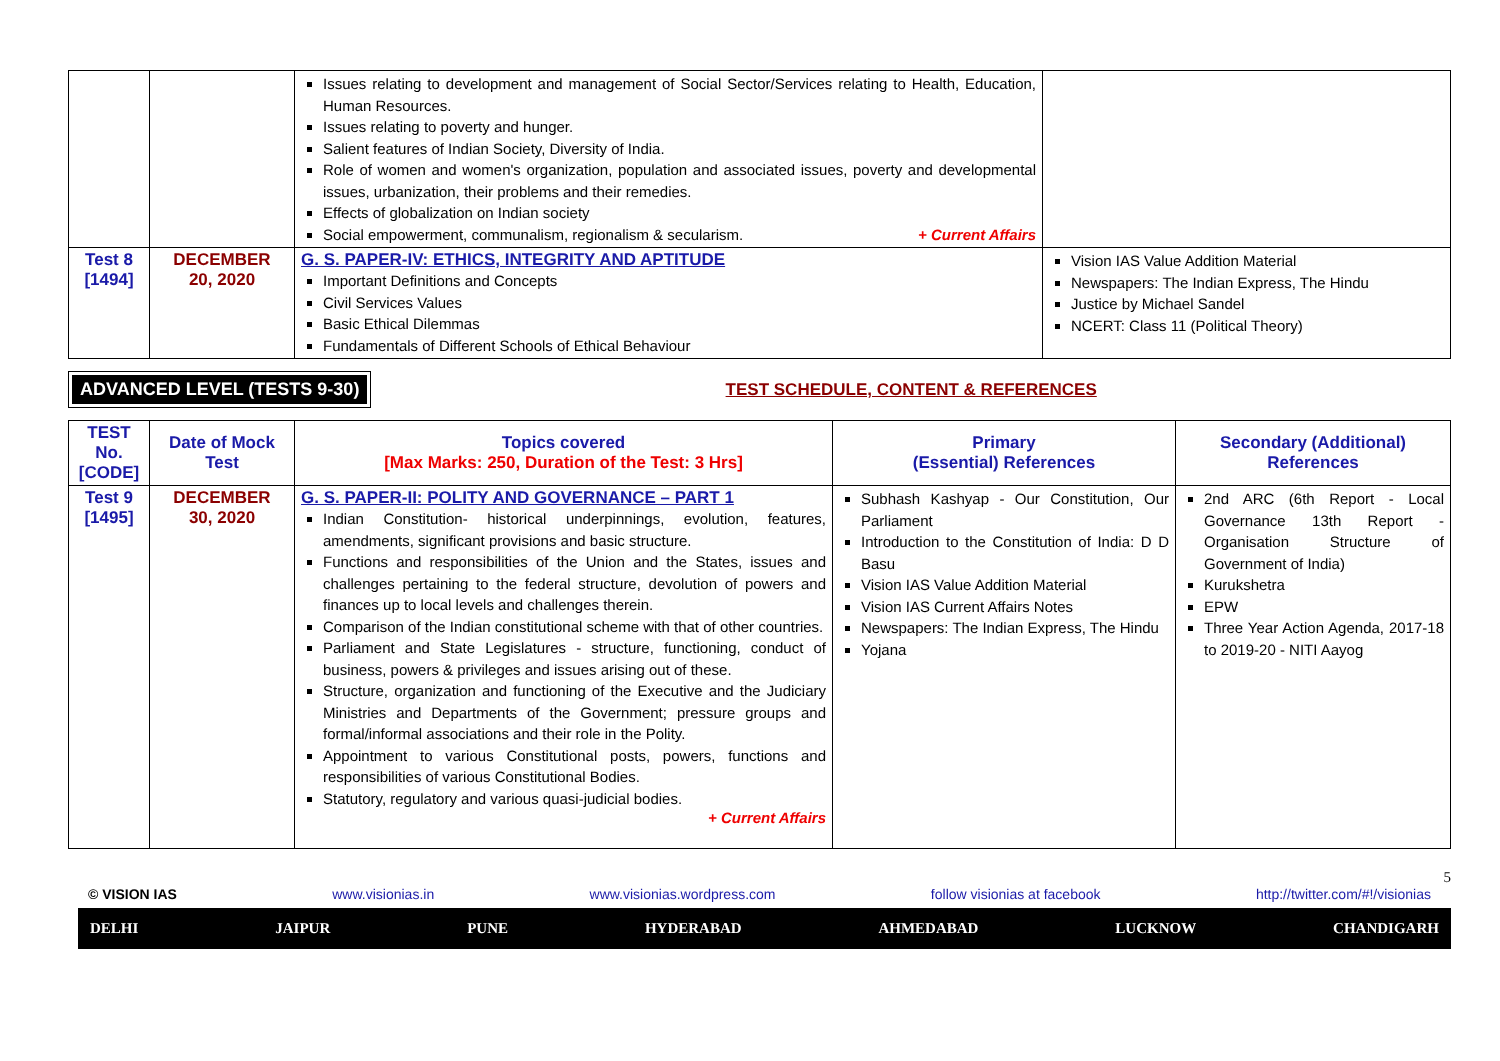| | | Issues relating to development and management of Social Sector/Services relating to Health, Education, Human Resources. Issues relating to poverty and hunger. Salient features of Indian Society, Diversity of India. Role of women and women's organization, population and associated issues, poverty and developmental issues, urbanization, their problems and their remedies. Effects of globalization on Indian society Social empowerment, communalism, regionalism & secularism. + Current Affairs | |
| Test 8 [1494] | DECEMBER 20, 2020 | G. S. PAPER-IV: ETHICS, INTEGRITY AND APTITUDE Important Definitions and Concepts Civil Services Values Basic Ethical Dilemmas Fundamentals of Different Schools of Ethical Behaviour | Vision IAS Value Addition Material Newspapers: The Indian Express, The Hindu Justice by Michael Sandel NCERT: Class 11 (Political Theory) |
ADVANCED LEVEL (TESTS 9-30)
TEST SCHEDULE, CONTENT & REFERENCES
| TEST No. [CODE] | Date of Mock Test | Topics covered [Max Marks: 250, Duration of the Test: 3 Hrs] | Primary (Essential) References | Secondary (Additional) References |
| --- | --- | --- | --- | --- |
| Test 9 [1495] | DECEMBER 30, 2020 | G. S. PAPER-II: POLITY AND GOVERNANCE – PART 1 Indian Constitution- historical underpinnings, evolution, features, amendments, significant provisions and basic structure. Functions and responsibilities of the Union and the States, issues and challenges pertaining to the federal structure, devolution of powers and finances up to local levels and challenges therein. Comparison of the Indian constitutional scheme with that of other countries. Parliament and State Legislatures - structure, functioning, conduct of business, powers & privileges and issues arising out of these. Structure, organization and functioning of the Executive and the Judiciary Ministries and Departments of the Government; pressure groups and formal/informal associations and their role in the Polity. Appointment to various Constitutional posts, powers, functions and responsibilities of various Constitutional Bodies. Statutory, regulatory and various quasi-judicial bodies. + Current Affairs | Subhash Kashyap - Our Constitution, Our Parliament Introduction to the Constitution of India: D D Basu Vision IAS Value Addition Material Vision IAS Current Affairs Notes Newspapers: The Indian Express, The Hindu Yojana | 2nd ARC (6th Report - Local Governance 13th Report - Organisation Structure of Government of India) Kurukshetra EPW Three Year Action Agenda, 2017-18 to 2019-20 - NITI Aayog |
5
© VISION IAS www.visionias.in www.visionias.wordpress.com follow visionias at facebook http://twitter.com/#!/visionias
DELHI JAIPUR PUNE HYDERABAD AHMEDABAD LUCKNOW CHANDIGARH